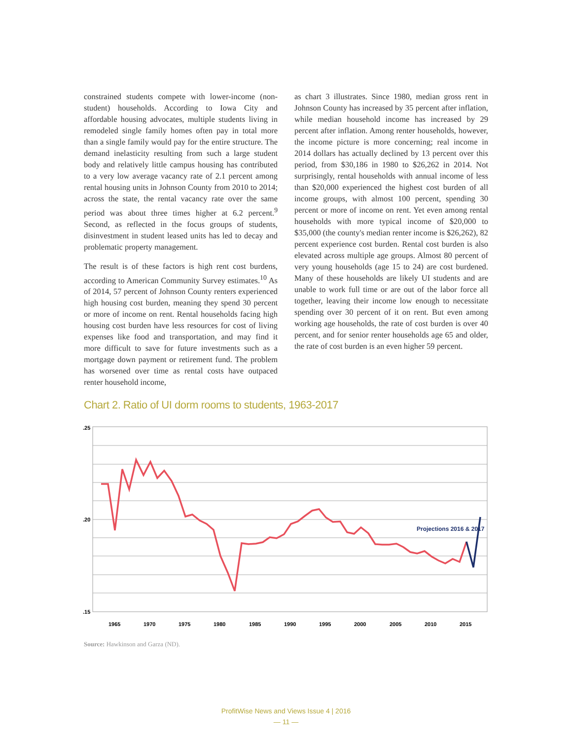constrained students compete with lower-income (non-student) households. According to Iowa City and affordable housing advocates, multiple students living in remodeled single family homes often pay in total more than a single family would pay for the entire structure. The demand inelasticity resulting from such a large student body and relatively little campus housing has contributed to a very low average vacancy rate of 2.1 percent among rental housing units in Johnson County from 2010 to 2014; across the state, the rental vacancy rate over the same period was about three times higher at 6.2 percent.<sup>9</sup> Second, as reflected in the focus groups of students, disinvestment in student leased units has led to decay and problematic property management.
The result is of these factors is high rent cost burdens, according to American Community Survey estimates.<sup>10</sup> As of 2014, 57 percent of Johnson County renters experienced high housing cost burden, meaning they spend 30 percent or more of income on rent. Rental households facing high housing cost burden have less resources for cost of living expenses like food and transportation, and may find it more difficult to save for future investments such as a mortgage down payment or retirement fund. The problem has worsened over time as rental costs have outpaced renter household income,
as chart 3 illustrates. Since 1980, median gross rent in Johnson County has increased by 35 percent after inflation, while median household income has increased by 29 percent after inflation. Among renter households, however, the income picture is more concerning; real income in 2014 dollars has actually declined by 13 percent over this period, from $30,186 in 1980 to $26,262 in 2014. Not surprisingly, rental households with annual income of less than $20,000 experienced the highest cost burden of all income groups, with almost 100 percent, spending 30 percent or more of income on rent. Yet even among rental households with more typical income of $20,000 to $35,000 (the county's median renter income is $26,262), 82 percent experience cost burden. Rental cost burden is also elevated across multiple age groups. Almost 80 percent of very young households (age 15 to 24) are cost burdened. Many of these households are likely UI students and are unable to work full time or are out of the labor force all together, leaving their income low enough to necessitate spending over 30 percent of it on rent. But even among working age households, the rate of cost burden is over 40 percent, and for senior renter households age 65 and older, the rate of cost burden is an even higher 59 percent.
Chart 2. Ratio of UI dorm rooms to students, 1963-2017
.25
.20
.15
Projections 2016 & 2017
1965
1970
1975
1980
1985
1990
1995
2000
2005
2010
2015
Source: Hawkinson and Garza (ND).
ProfitWise News and Views Issue 4 | 2016
— 11 —